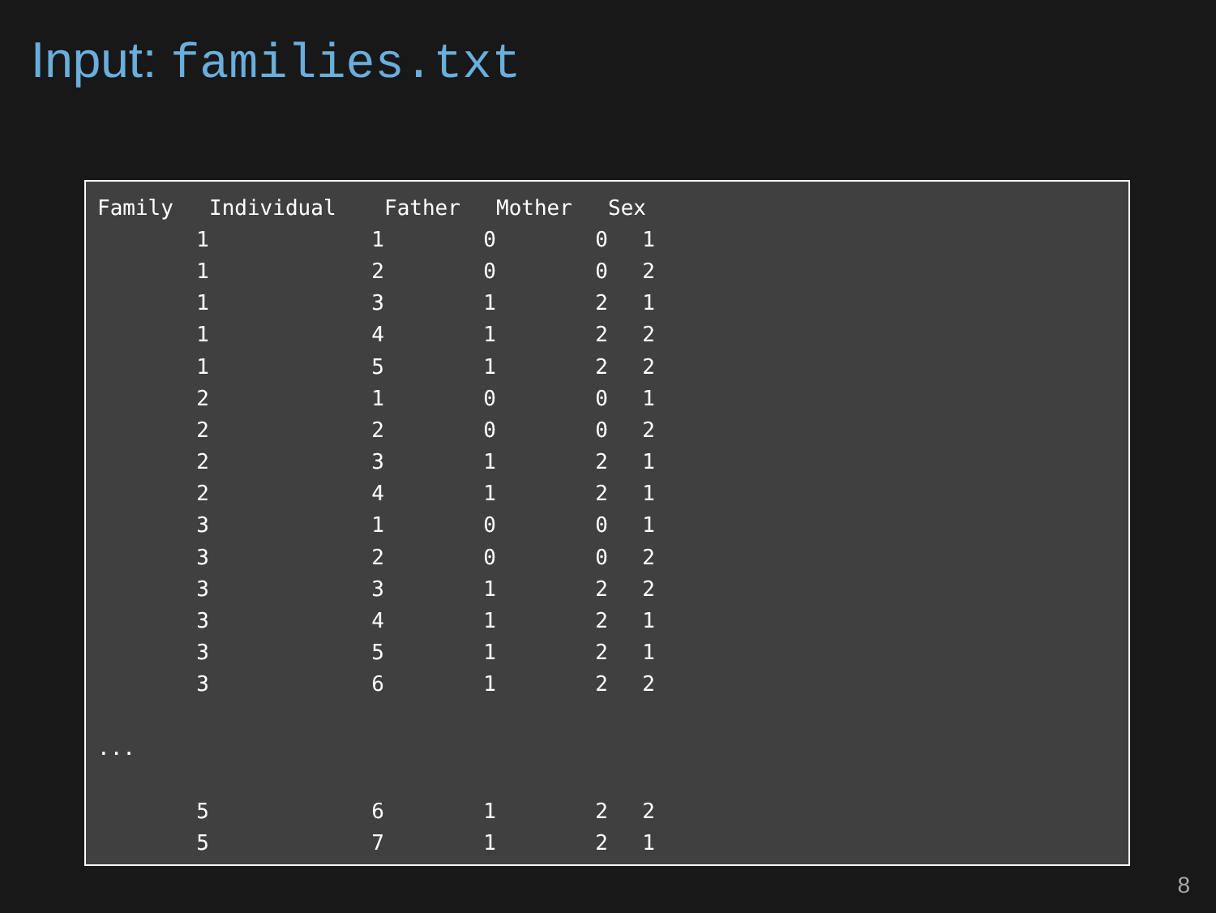Input: families.txt
| Family | Individual | Father | Mother | Sex |
| --- | --- | --- | --- | --- |
| 1 | 1 | 0 | 0 | 1 |
| 1 | 2 | 0 | 0 | 2 |
| 1 | 3 | 1 | 2 | 1 |
| 1 | 4 | 1 | 2 | 2 |
| 1 | 5 | 1 | 2 | 2 |
| 2 | 1 | 0 | 0 | 1 |
| 2 | 2 | 0 | 0 | 2 |
| 2 | 3 | 1 | 2 | 1 |
| 2 | 4 | 1 | 2 | 1 |
| 3 | 1 | 0 | 0 | 1 |
| 3 | 2 | 0 | 0 | 2 |
| 3 | 3 | 1 | 2 | 2 |
| 3 | 4 | 1 | 2 | 1 |
| 3 | 5 | 1 | 2 | 1 |
| 3 | 6 | 1 | 2 | 2 |
| ... | | | | |
| 5 | 6 | 1 | 2 | 2 |
| 5 | 7 | 1 | 2 | 1 |
8